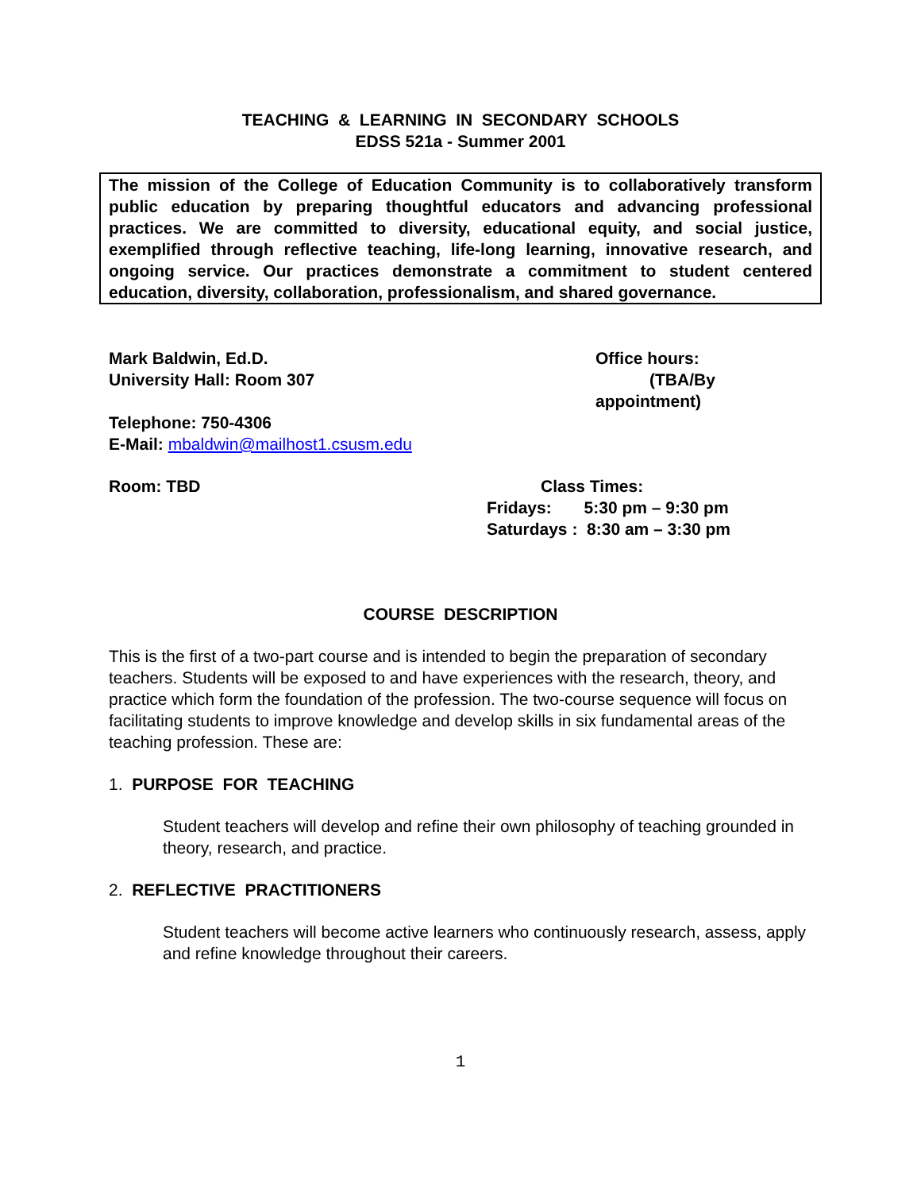TEACHING & LEARNING IN SECONDARY SCHOOLS
EDSS 521a - Summer 2001
The mission of the College of Education Community is to collaboratively transform public education by preparing thoughtful educators and advancing professional practices. We are committed to diversity, educational equity, and social justice, exemplified through reflective teaching, life-long learning, innovative research, and ongoing service. Our practices demonstrate a commitment to student centered education, diversity, collaboration, professionalism, and shared governance.
Mark Baldwin, Ed.D.
University Hall: Room 307
Office hours:
(TBA/By
appointment)
Telephone: 750-4306
E-Mail: mbaldwin@mailhost1.csusm.edu
Room: TBD Class Times:
Fridays: 5:30 pm – 9:30 pm
Saturdays : 8:30 am – 3:30 pm
COURSE DESCRIPTION
This is the first of a two-part course and is intended to begin the preparation of secondary teachers. Students will be exposed to and have experiences with the research, theory, and practice which form the foundation of the profession. The two-course sequence will focus on facilitating students to improve knowledge and develop skills in six fundamental areas of the teaching profession. These are:
1. PURPOSE FOR TEACHING
Student teachers will develop and refine their own philosophy of teaching grounded in theory, research, and practice.
2. REFLECTIVE PRACTITIONERS
Student teachers will become active learners who continuously research, assess, apply and refine knowledge throughout their careers.
1